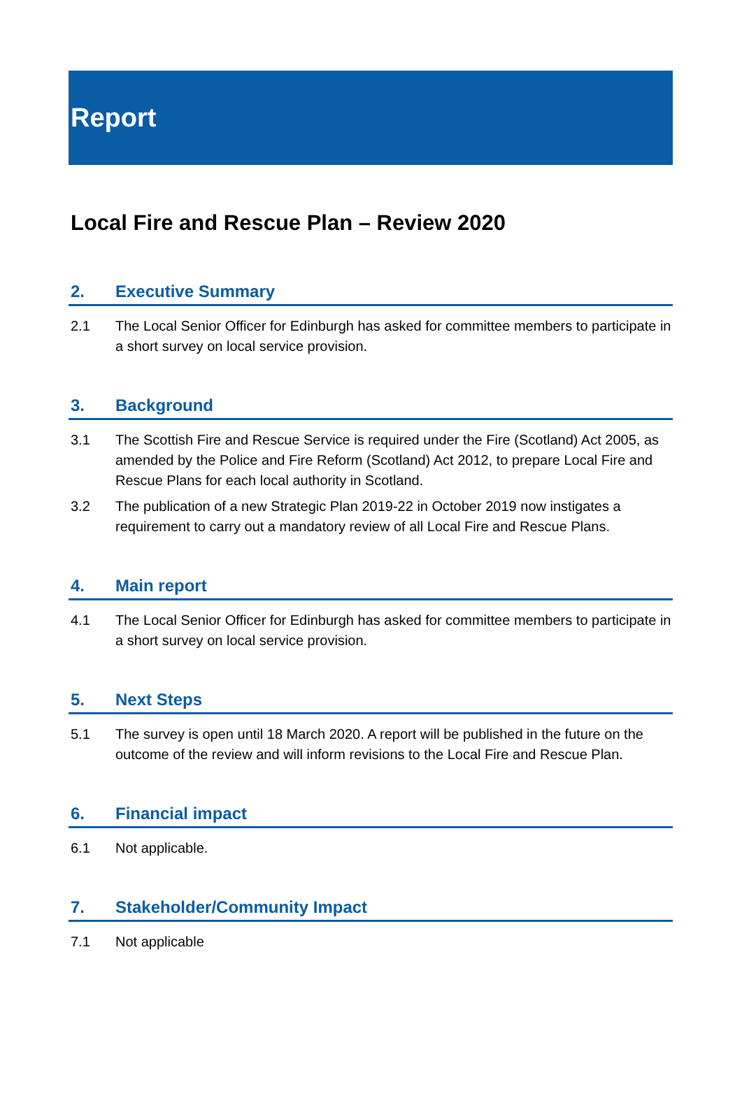Report
Local Fire and Rescue Plan – Review 2020
2. Executive Summary
2.1 The Local Senior Officer for Edinburgh has asked for committee members to participate in a short survey on local service provision.
3. Background
3.1 The Scottish Fire and Rescue Service is required under the Fire (Scotland) Act 2005, as amended by the Police and Fire Reform (Scotland) Act 2012, to prepare Local Fire and Rescue Plans for each local authority in Scotland.
3.2 The publication of a new Strategic Plan 2019-22 in October 2019 now instigates a requirement to carry out a mandatory review of all Local Fire and Rescue Plans.
4. Main report
4.1 The Local Senior Officer for Edinburgh has asked for committee members to participate in a short survey on local service provision.
5. Next Steps
5.1 The survey is open until 18 March 2020. A report will be published in the future on the outcome of the review and will inform revisions to the Local Fire and Rescue Plan.
6. Financial impact
6.1 Not applicable.
7. Stakeholder/Community Impact
7.1 Not applicable